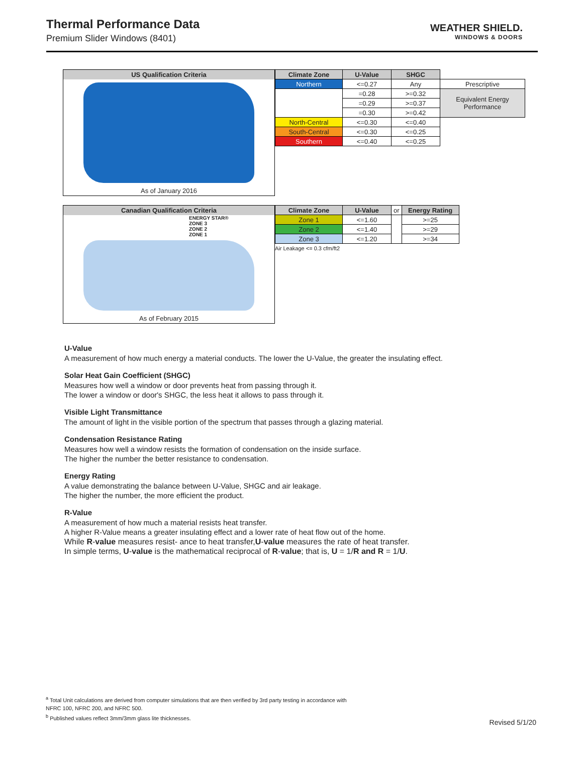Thermal Performance Data
Premium Slider Windows (8401)
WEATHER SHIELD.
WINDOWS & DOORS
US Qualification Criteria
As of January 2016
| Climate Zone | U-Value | SHGC | |
| Northern | <=0.27 | Any | Prescriptive |
| | =0.28 | >=0.32 | Equivalent Energy Performance |
| | =0.29 | >=0.37 | |
| | =0.30 | >=0.42 | |
| North-Central | <=0.30 | <=0.40 | |
| South-Central | <=0.30 | <=0.25 | |
| Southern | <=0.40 | <=0.25 | |
Canadian Qualification Criteria
ENERGY STAR®
ZONE 3
ZONE 2
ZONE 1
As of February 2015
| Climate Zone | U-Value | or | Energy Rating |
| Zone 1 | <=1.60 | | >=25 |
| Zone 2 | <=1.40 | | >=29 |
| Zone 3 | <=1.20 | | >=34 |
Air Leakage <= 0.3 cfm/ft2
U-Value
A measurement of how much energy a material conducts. The lower the U-Value, the greater the insulating effect.
Solar Heat Gain Coefficient (SHGC)
Measures how well a window or door prevents heat from passing through it.
The lower a window or door's SHGC, the less heat it allows to pass through it.
Visible Light Transmittance
The amount of light in the visible portion of the spectrum that passes through a glazing material.
Condensation Resistance Rating
Measures how well a window resists the formation of condensation on the inside surface.
The higher the number the better resistance to condensation.
Energy Rating
A value demonstrating the balance between U-Value, SHGC and air leakage.
The higher the number, the more efficient the product.
R-Value
A measurement of how much a material resists heat transfer.
A higher R-Value means a greater insulating effect and a lower rate of heat flow out of the home.
While R-value measures resist- ance to heat transfer,U-value measures the rate of heat transfer.
In simple terms, U-value is the mathematical reciprocal of R-value; that is, U = 1/R and R = 1/U.
<sup>a</sup> Total Unit calculations are derived from computer simulations that are then verified by 3rd party testing in accordance with
NFRC 100, NFRC 200, and NFRC 500.
<sup>b</sup> Published values reflect 3mm/3mm glass lite thicknesses.
Revised 5/1/20